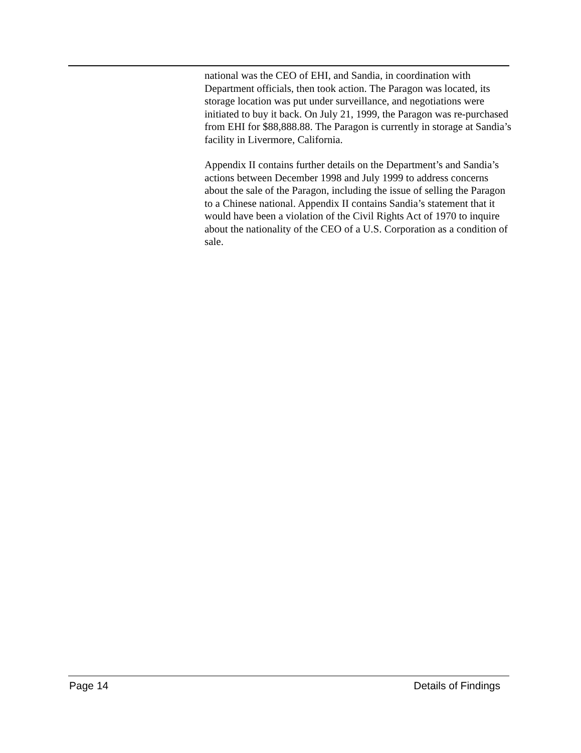national was the CEO of EHI, and Sandia, in coordination with Department officials, then took action. The Paragon was located, its storage location was put under surveillance, and negotiations were initiated to buy it back. On July 21, 1999, the Paragon was re-purchased from EHI for $88,888.88. The Paragon is currently in storage at Sandia’s facility in Livermore, California.
Appendix II contains further details on the Department’s and Sandia’s actions between December 1998 and July 1999 to address concerns about the sale of the Paragon, including the issue of selling the Paragon to a Chinese national. Appendix II contains Sandia’s statement that it would have been a violation of the Civil Rights Act of 1970 to inquire about the nationality of the CEO of a U.S. Corporation as a condition of sale.
Page 14 Details of Findings